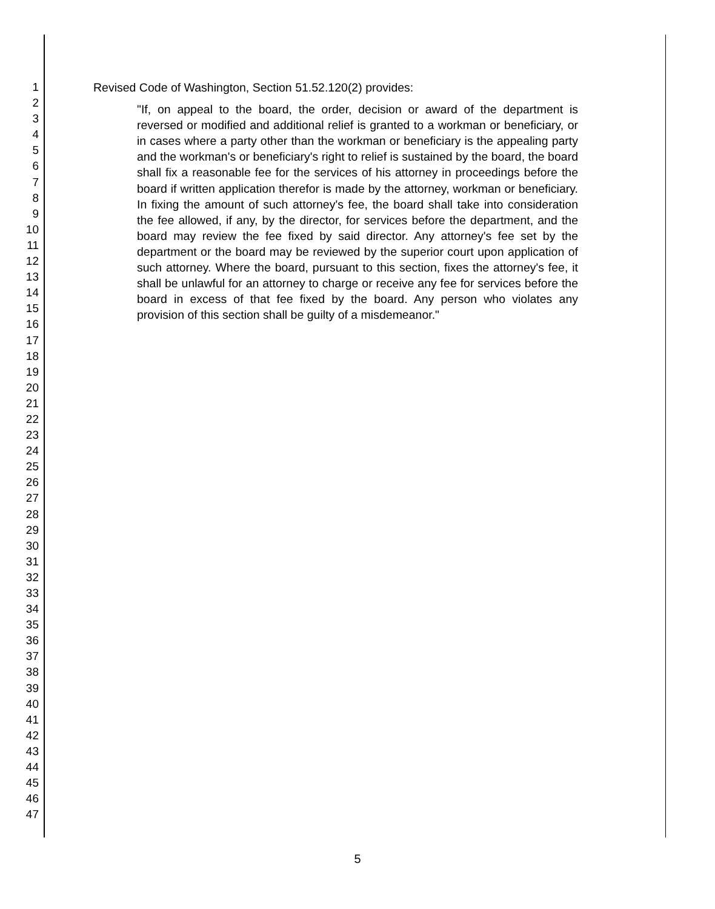1
2
3
4
5
6
7
8
9
10
11
12
13
14
15
16
17
18
19
20
21
22
23
24
25
26
27
28
29
30
31
32
33
34
35
36
37
38
39
40
41
42
43
44
45
46
47
Revised Code of Washington, Section 51.52.120(2) provides:
"If, on appeal to the board, the order, decision or award of the department is reversed or modified and additional relief is granted to a workman or beneficiary, or in cases where a party other than the workman or beneficiary is the appealing party and the workman's or beneficiary's right to relief is sustained by the board, the board shall fix a reasonable fee for the services of his attorney in proceedings before the board if written application therefor is made by the attorney, workman or beneficiary. In fixing the amount of such attorney's fee, the board shall take into consideration the fee allowed, if any, by the director, for services before the department, and the board may review the fee fixed by said director. Any attorney's fee set by the department or the board may be reviewed by the superior court upon application of such attorney. Where the board, pursuant to this section, fixes the attorney's fee, it shall be unlawful for an attorney to charge or receive any fee for services before the board in excess of that fee fixed by the board. Any person who violates any provision of this section shall be guilty of a misdemeanor."
5